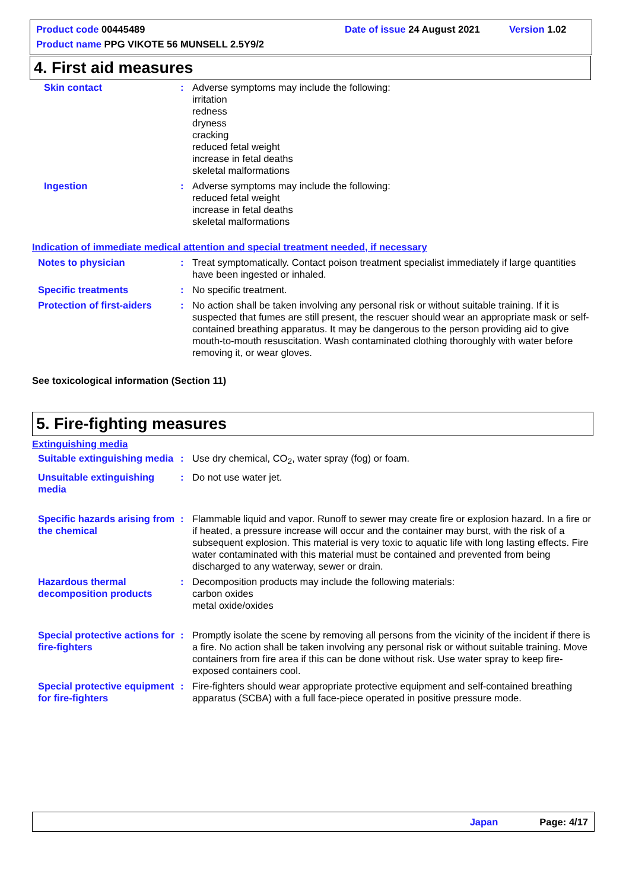Product code 00445489 Date of issue 24 August 2021 Version 1.02
Product name PPG VIKOTE 56 MUNSELL 2.5Y9/2
4. First aid measures
Skin contact : Adverse symptoms may include the following:
irritation
redness
dryness
cracking
reduced fetal weight
increase in fetal deaths
skeletal malformations
Ingestion : Adverse symptoms may include the following:
reduced fetal weight
increase in fetal deaths
skeletal malformations
Indication of immediate medical attention and special treatment needed, if necessary
Notes to physician : Treat symptomatically. Contact poison treatment specialist immediately if large quantities have been ingested or inhaled.
Specific treatments : No specific treatment.
Protection of first-aiders
: No action shall be taken involving any personal risk or without suitable training. If it is suspected that fumes are still present, the rescuer should wear an appropriate mask or self-contained breathing apparatus. It may be dangerous to the person providing aid to give mouth-to-mouth resuscitation. Wash contaminated clothing thoroughly with water before removing it, or wear gloves.
See toxicological information (Section 11)
5. Fire-fighting measures
Extinguishing media
Suitable extinguishing media
: Use dry chemical, CO<sub>2</sub>, water spray (fog) or foam.
Unsuitable extinguishing media
: Do not use water jet.
Specific hazards arising from the chemical
: Flammable liquid and vapor. Runoff to sewer may create fire or explosion hazard. In a fire or if heated, a pressure increase will occur and the container may burst, with the risk of a subsequent explosion. This material is very toxic to aquatic life with long lasting effects. Fire water contaminated with this material must be contained and prevented from being discharged to any waterway, sewer or drain.
Hazardous thermal decomposition products
: Decomposition products may include the following materials:
carbon oxides
metal oxide/oxides
Special protective actions for fire-fighters
: Promptly isolate the scene by removing all persons from the vicinity of the incident if there is a fire. No action shall be taken involving any personal risk or without suitable training. Move containers from fire area if this can be done without risk. Use water spray to keep fire-exposed containers cool.
Special protective equipment for fire-fighters
: Fire-fighters should wear appropriate protective equipment and self-contained breathing apparatus (SCBA) with a full face-piece operated in positive pressure mode.
Japan Page: 4/17